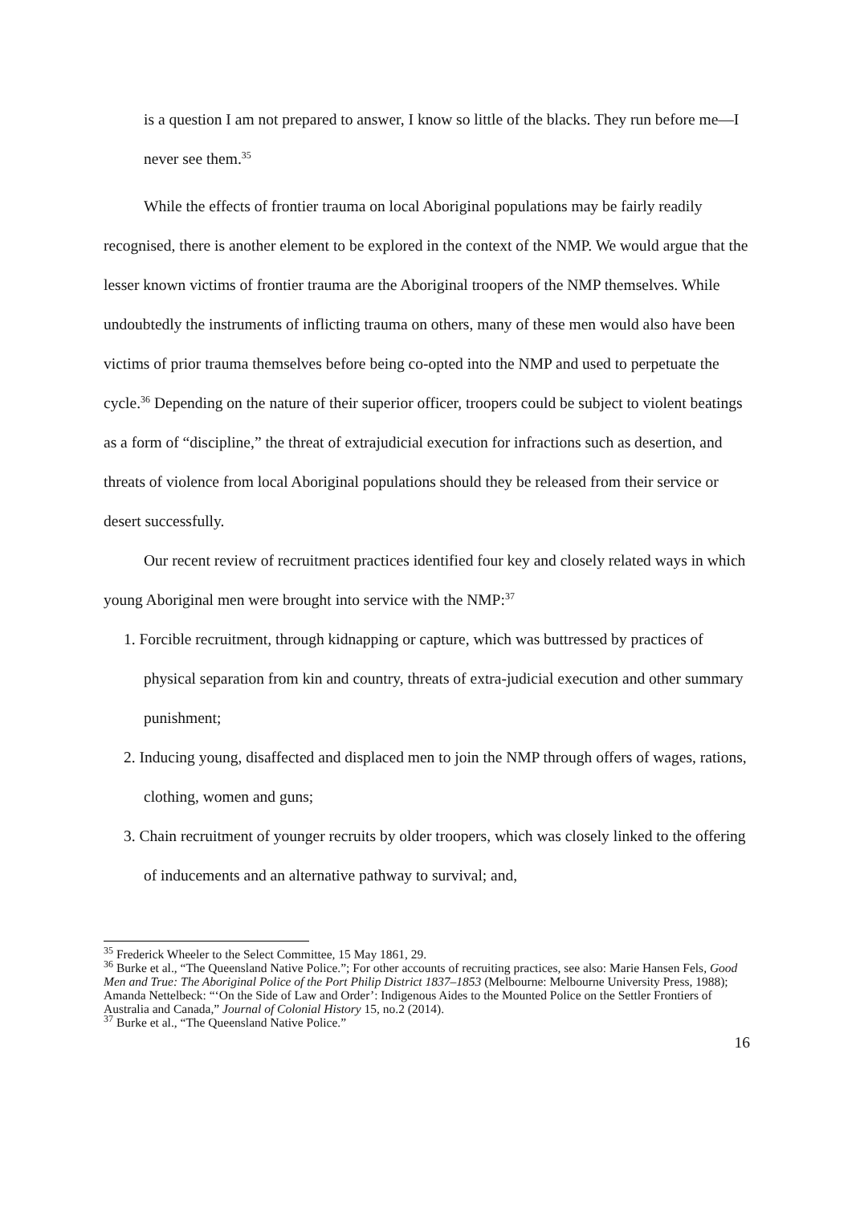is a question I am not prepared to answer, I know so little of the blacks. They run before me—I never see them.<sup>35</sup>
While the effects of frontier trauma on local Aboriginal populations may be fairly readily recognised, there is another element to be explored in the context of the NMP. We would argue that the lesser known victims of frontier trauma are the Aboriginal troopers of the NMP themselves. While undoubtedly the instruments of inflicting trauma on others, many of these men would also have been victims of prior trauma themselves before being co-opted into the NMP and used to perpetuate the cycle.<sup>36</sup> Depending on the nature of their superior officer, troopers could be subject to violent beatings as a form of “discipline,” the threat of extrajudicial execution for infractions such as desertion, and threats of violence from local Aboriginal populations should they be released from their service or desert successfully.
Our recent review of recruitment practices identified four key and closely related ways in which young Aboriginal men were brought into service with the NMP:<sup>37</sup>
1. Forcible recruitment, through kidnapping or capture, which was buttressed by practices of physical separation from kin and country, threats of extra-judicial execution and other summary punishment;
2. Inducing young, disaffected and displaced men to join the NMP through offers of wages, rations, clothing, women and guns;
3. Chain recruitment of younger recruits by older troopers, which was closely linked to the offering of inducements and an alternative pathway to survival; and,
<sup>35</sup> Frederick Wheeler to the Select Committee, 15 May 1861, 29.
<sup>36</sup> Burke et al., “The Queensland Native Police.”; For other accounts of recruiting practices, see also: Marie Hansen Fels, Good Men and True: The Aboriginal Police of the Port Philip District 1837–1853 (Melbourne: Melbourne University Press, 1988); Amanda Nettelbeck: “‘On the Side of Law and Order’: Indigenous Aides to the Mounted Police on the Settler Frontiers of Australia and Canada,” Journal of Colonial History 15, no.2 (2014).
<sup>37</sup> Burke et al., “The Queensland Native Police.”
16